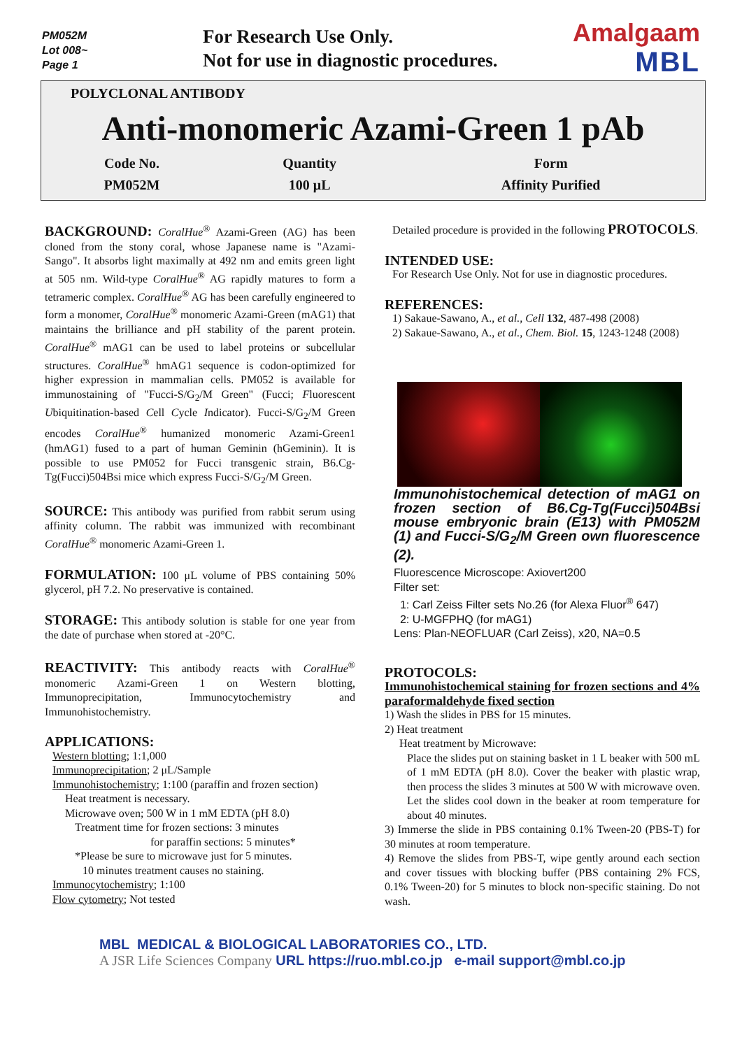PM052M
Lot 008~
Page 1
For Research Use Only.
Not for use in diagnostic procedures.
Amalgaam
MBL
POLYCLONAL ANTIBODY
Anti-monomeric Azami-Green 1 pAb
| Code No. | Quantity | Form |
| --- | --- | --- |
| PM052M | 100 μL | Affinity Purified |
BACKGROUND: CoralHue<sup>®</sup> Azami-Green (AG) has been cloned from the stony coral, whose Japanese name is "Azami-Sango". It absorbs light maximally at 492 nm and emits green light at 505 nm. Wild-type CoralHue<sup>®</sup> AG rapidly matures to form a tetrameric complex. CoralHue<sup>®</sup> AG has been carefully engineered to form a monomer, CoralHue<sup>®</sup> monomeric Azami-Green (mAG1) that maintains the brilliance and pH stability of the parent protein. CoralHue<sup>®</sup> mAG1 can be used to label proteins or subcellular structures. CoralHue<sup>®</sup> hmAG1 sequence is codon-optimized for higher expression in mammalian cells. PM052 is available for immunostaining of "Fucci-S/G<sub>2</sub>/M Green" (Fucci; Fluorescent Ubiquitination-based Cell Cycle Indicator). Fucci-S/G<sub>2</sub>/M Green encodes CoralHue<sup>®</sup> humanized monomeric Azami-Green1 (hmAG1) fused to a part of human Geminin (hGeminin). It is possible to use PM052 for Fucci transgenic strain, B6.Cg-Tg(Fucci)504Bsi mice which express Fucci-S/G<sub>2</sub>/M Green.
SOURCE: This antibody was purified from rabbit serum using affinity column. The rabbit was immunized with recombinant CoralHue<sup>®</sup> monomeric Azami-Green 1.
FORMULATION: 100 μL volume of PBS containing 50% glycerol, pH 7.2. No preservative is contained.
STORAGE: This antibody solution is stable for one year from the date of purchase when stored at -20°C.
REACTIVITY: This antibody reacts with CoralHue<sup>®</sup> monomeric Azami-Green 1 on Western blotting, Immunoprecipitation, Immunocytochemistry and Immunohistochemistry.
APPLICATIONS:
Western blotting; 1:1,000
Immunoprecipitation; 2 μL/Sample
Immunohistochemistry; 1:100 (paraffin and frozen section)
Heat treatment is necessary.
Microwave oven; 500 W in 1 mM EDTA (pH 8.0)
Treatment time for frozen sections: 3 minutes
for paraffin sections: 5 minutes*
*Please be sure to microwave just for 5 minutes.
10 minutes treatment causes no staining.
Immunocytochemistry; 1:100
Flow cytometry; Not tested
Detailed procedure is provided in the following PROTOCOLS.
INTENDED USE:
For Research Use Only. Not for use in diagnostic procedures.
REFERENCES:
1) Sakaue-Sawano, A., et al., Cell 132, 487-498 (2008)
2) Sakaue-Sawano, A., et al., Chem. Biol. 15, 1243-1248 (2008)
Immunohistochemical detection of mAG1 on frozen section of B6.Cg-Tg(Fucci)504Bsi mouse embryonic brain (E13) with PM052M (1) and Fucci-S/G<sub>2</sub>/M Green own fluorescence (2).
Fluorescence Microscope: Axiovert200
Filter set:
1: Carl Zeiss Filter sets No.26 (for Alexa Fluor<sup>®</sup> 647)
2: U-MGFPHQ (for mAG1)
Lens: Plan-NEOFLUAR (Carl Zeiss), x20, NA=0.5
PROTOCOLS:
Immunohistochemical staining for frozen sections and 4% paraformaldehyde fixed section
1) Wash the slides in PBS for 15 minutes.
2) Heat treatment
Heat treatment by Microwave:
Place the slides put on staining basket in 1 L beaker with 500 mL of 1 mM EDTA (pH 8.0). Cover the beaker with plastic wrap, then process the slides 3 minutes at 500 W with microwave oven. Let the slides cool down in the beaker at room temperature for about 40 minutes.
3) Immerse the slide in PBS containing 0.1% Tween-20 (PBS-T) for 30 minutes at room temperature.
4) Remove the slides from PBS-T, wipe gently around each section and cover tissues with blocking buffer (PBS containing 2% FCS, 0.1% Tween-20) for 5 minutes to block non-specific staining. Do not wash.
MBL MEDICAL & BIOLOGICAL LABORATORIES CO., LTD.
A JSR Life Sciences Company URL https://ruo.mbl.co.jp e-mail support@mbl.co.jp